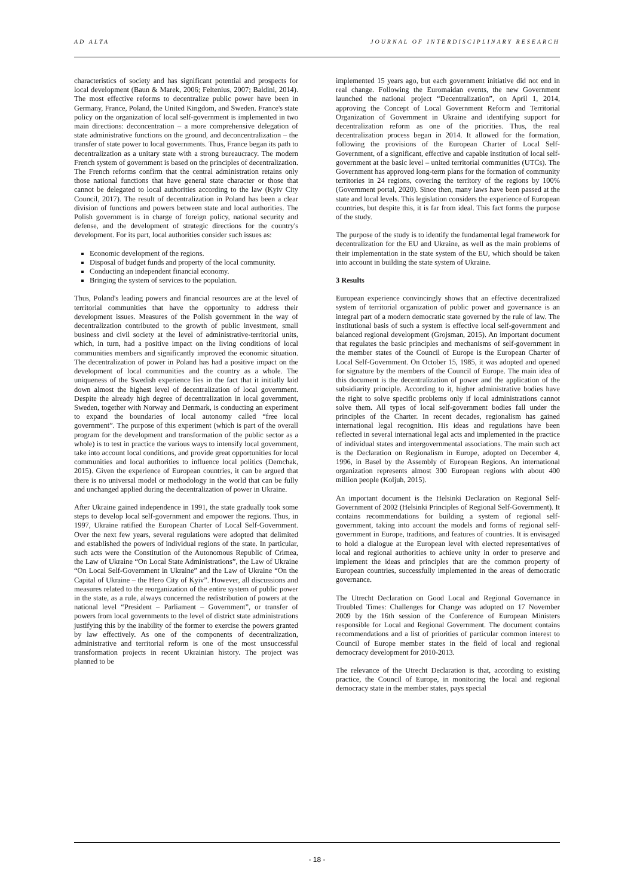AD ALTA JOURNAL OF INTERDISCIPLINARY RESEARCH
characteristics of society and has significant potential and prospects for local development (Baun & Marek, 2006; Feltenius, 2007; Baldini, 2014). The most effective reforms to decentralize public power have been in Germany, France, Poland, the United Kingdom, and Sweden. France's state policy on the organization of local self-government is implemented in two main directions: deconcentration – a more comprehensive delegation of state administrative functions on the ground, and deconcentralization – the transfer of state power to local governments. Thus, France began its path to decentralization as a unitary state with a strong bureaucracy. The modern French system of government is based on the principles of decentralization. The French reforms confirm that the central administration retains only those national functions that have general state character or those that cannot be delegated to local authorities according to the law (Kyiv City Council, 2017). The result of decentralization in Poland has been a clear division of functions and powers between state and local authorities. The Polish government is in charge of foreign policy, national security and defense, and the development of strategic directions for the country's development. For its part, local authorities consider such issues as:
Economic development of the regions.
Disposal of budget funds and property of the local community.
Conducting an independent financial economy.
Bringing the system of services to the population.
Thus, Poland's leading powers and financial resources are at the level of territorial communities that have the opportunity to address their development issues. Measures of the Polish government in the way of decentralization contributed to the growth of public investment, small business and civil society at the level of administrative-territorial units, which, in turn, had a positive impact on the living conditions of local communities members and significantly improved the economic situation. The decentralization of power in Poland has had a positive impact on the development of local communities and the country as a whole. The uniqueness of the Swedish experience lies in the fact that it initially laid down almost the highest level of decentralization of local government. Despite the already high degree of decentralization in local government, Sweden, together with Norway and Denmark, is conducting an experiment to expand the boundaries of local autonomy called “free local government”. The purpose of this experiment (which is part of the overall program for the development and transformation of the public sector as a whole) is to test in practice the various ways to intensify local government, take into account local conditions, and provide great opportunities for local communities and local authorities to influence local politics (Demchak, 2015). Given the experience of European countries, it can be argued that there is no universal model or methodology in the world that can be fully and unchanged applied during the decentralization of power in Ukraine.
After Ukraine gained independence in 1991, the state gradually took some steps to develop local self-government and empower the regions. Thus, in 1997, Ukraine ratified the European Charter of Local Self-Government. Over the next few years, several regulations were adopted that delimited and established the powers of individual regions of the state. In particular, such acts were the Constitution of the Autonomous Republic of Crimea, the Law of Ukraine “On Local State Administrations”, the Law of Ukraine “On Local Self-Government in Ukraine” and the Law of Ukraine “On the Capital of Ukraine – the Hero City of Kyiv”. However, all discussions and measures related to the reorganization of the entire system of public power in the state, as a rule, always concerned the redistribution of powers at the national level “President – Parliament – Government”, or transfer of powers from local governments to the level of district state administrations justifying this by the inability of the former to exercise the powers granted by law effectively. As one of the components of decentralization, administrative and territorial reform is one of the most unsuccessful transformation projects in recent Ukrainian history. The project was planned to be
implemented 15 years ago, but each government initiative did not end in real change. Following the Euromaidan events, the new Government launched the national project “Decentralization”, on April 1, 2014, approving the Concept of Local Government Reform and Territorial Organization of Government in Ukraine and identifying support for decentralization reform as one of the priorities. Thus, the real decentralization process began in 2014. It allowed for the formation, following the provisions of the European Charter of Local Self-Government, of a significant, effective and capable institution of local self-government at the basic level – united territorial communities (UTCs). The Government has approved long-term plans for the formation of community territories in 24 regions, covering the territory of the regions by 100% (Government portal, 2020). Since then, many laws have been passed at the state and local levels. This legislation considers the experience of European countries, but despite this, it is far from ideal. This fact forms the purpose of the study.
The purpose of the study is to identify the fundamental legal framework for decentralization for the EU and Ukraine, as well as the main problems of their implementation in the state system of the EU, which should be taken into account in building the state system of Ukraine.
3 Results
European experience convincingly shows that an effective decentralized system of territorial organization of public power and governance is an integral part of a modern democratic state governed by the rule of law. The institutional basis of such a system is effective local self-government and balanced regional development (Grojsman, 2015). An important document that regulates the basic principles and mechanisms of self-government in the member states of the Council of Europe is the European Charter of Local Self-Government. On October 15, 1985, it was adopted and opened for signature by the members of the Council of Europe. The main idea of this document is the decentralization of power and the application of the subsidiarity principle. According to it, higher administrative bodies have the right to solve specific problems only if local administrations cannot solve them. All types of local self-government bodies fall under the principles of the Charter. In recent decades, regionalism has gained international legal recognition. His ideas and regulations have been reflected in several international legal acts and implemented in the practice of individual states and intergovernmental associations. The main such act is the Declaration on Regionalism in Europe, adopted on December 4, 1996, in Basel by the Assembly of European Regions. An international organization represents almost 300 European regions with about 400 million people (Koljuh, 2015).
An important document is the Helsinki Declaration on Regional Self-Government of 2002 (Helsinki Principles of Regional Self-Government). It contains recommendations for building a system of regional self-government, taking into account the models and forms of regional self-government in Europe, traditions, and features of countries. It is envisaged to hold a dialogue at the European level with elected representatives of local and regional authorities to achieve unity in order to preserve and implement the ideas and principles that are the common property of European countries, successfully implemented in the areas of democratic governance.
The Utrecht Declaration on Good Local and Regional Governance in Troubled Times: Challenges for Change was adopted on 17 November 2009 by the 16th session of the Conference of European Ministers responsible for Local and Regional Government. The document contains recommendations and a list of priorities of particular common interest to Council of Europe member states in the field of local and regional democracy development for 2010-2013.
The relevance of the Utrecht Declaration is that, according to existing practice, the Council of Europe, in monitoring the local and regional democracy state in the member states, pays special
- 18 -